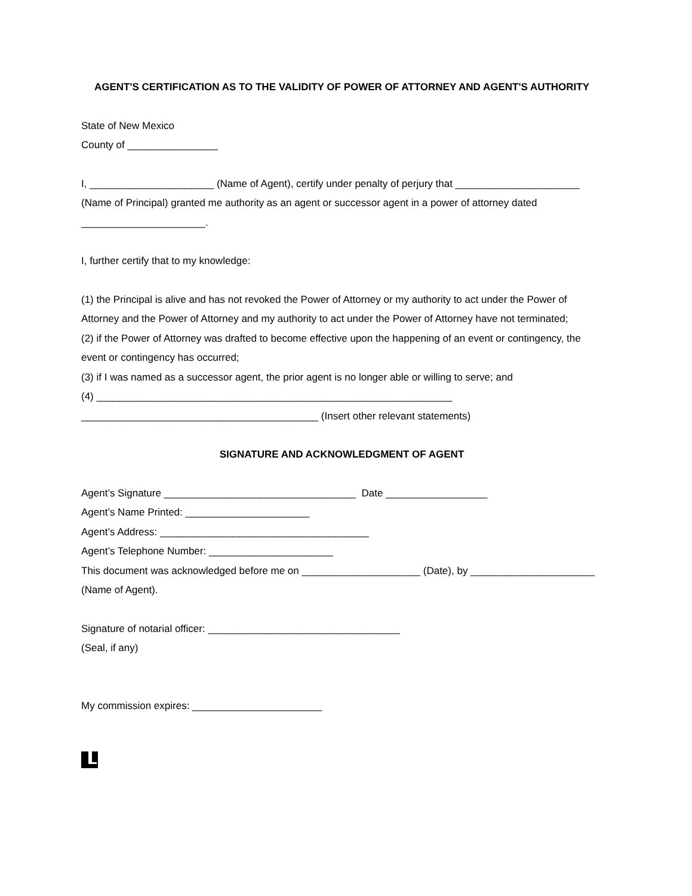AGENT'S CERTIFICATION AS TO THE VALIDITY OF POWER OF ATTORNEY AND AGENT'S AUTHORITY
State of New Mexico
County of ________________
I, ______________________ (Name of Agent), certify under penalty of perjury that ______________________ (Name of Principal) granted me authority as an agent or successor agent in a power of attorney dated ______________________.
I, further certify that to my knowledge:
(1) the Principal is alive and has not revoked the Power of Attorney or my authority to act under the Power of Attorney and the Power of Attorney and my authority to act under the Power of Attorney have not terminated;
(2) if the Power of Attorney was drafted to become effective upon the happening of an event or contingency, the event or contingency has occurred;
(3) if I was named as a successor agent, the prior agent is no longer able or willing to serve; and
(4) _______________________________________________________________
__________________________________________ (Insert other relevant statements)
SIGNATURE AND ACKNOWLEDGMENT OF AGENT
Agent’s Signature __________________________________ Date __________________
Agent’s Name Printed: ______________________
Agent’s Address: _____________________________________
Agent’s Telephone Number: ______________________
This document was acknowledged before me on _____________________ (Date), by ______________________ (Name of Agent).
Signature of notarial officer: __________________________________
(Seal, if any)
My commission expires: _______________________